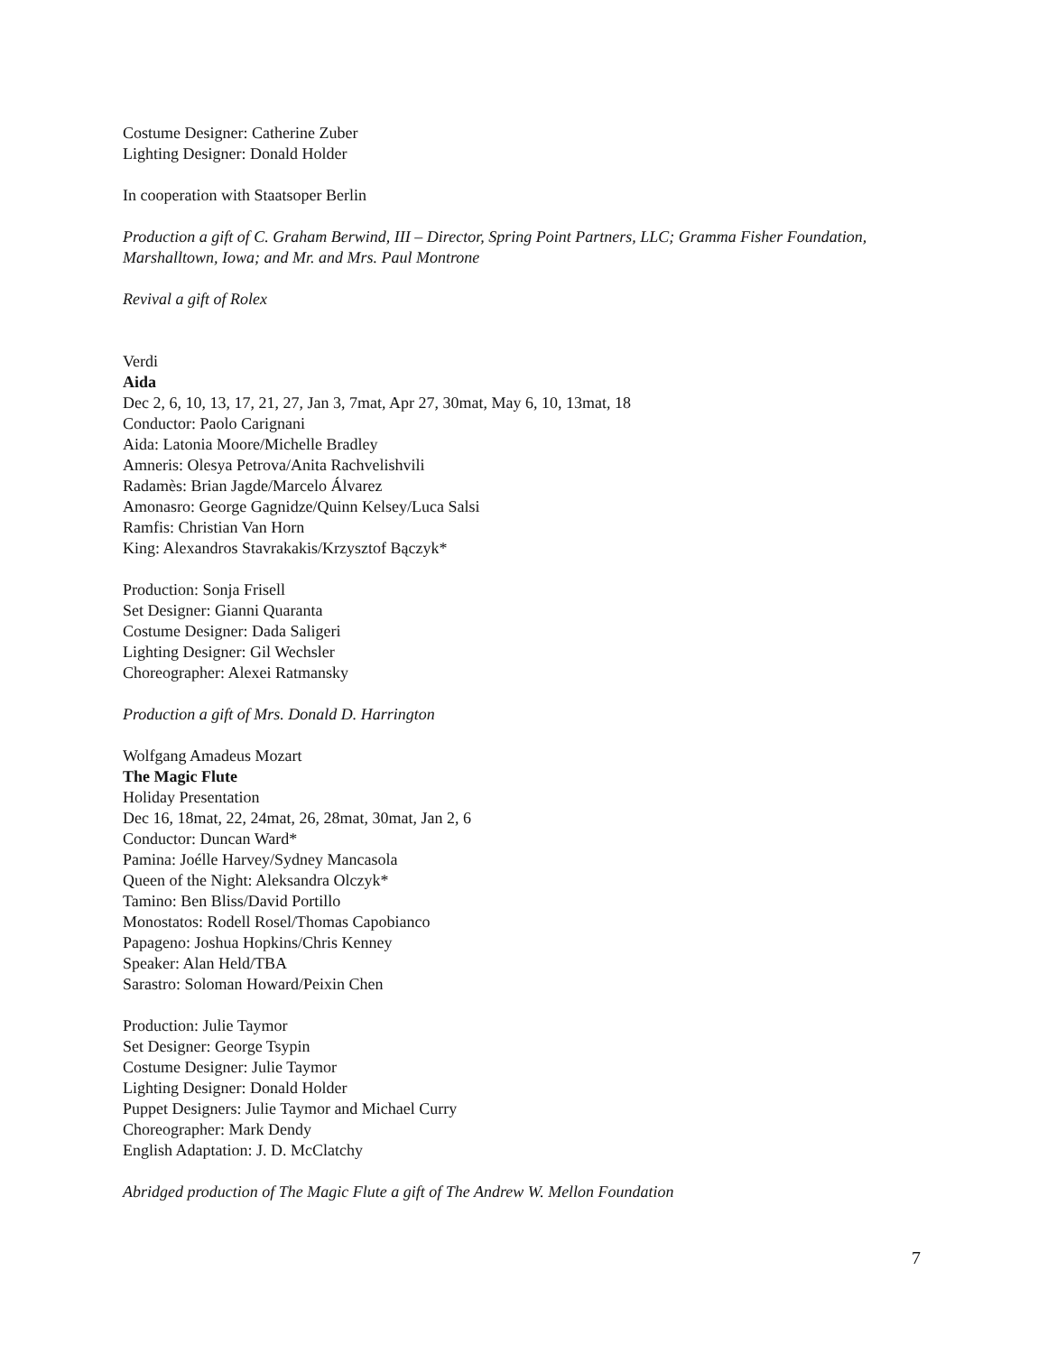Costume Designer: Catherine Zuber
Lighting Designer: Donald Holder
In cooperation with Staatsoper Berlin
Production a gift of C. Graham Berwind, III – Director, Spring Point Partners, LLC; Gramma Fisher Foundation, Marshalltown, Iowa; and Mr. and Mrs. Paul Montrone
Revival a gift of Rolex
Verdi
Aida
Dec 2, 6, 10, 13, 17, 21, 27, Jan 3, 7mat, Apr 27, 30mat, May 6, 10, 13mat, 18
Conductor: Paolo Carignani
Aida: Latonia Moore/Michelle Bradley
Amneris: Olesya Petrova/Anita Rachvelishvili
Radamès: Brian Jagde/Marcelo Álvarez
Amonasro: George Gagnidze/Quinn Kelsey/Luca Salsi
Ramfis: Christian Van Horn
King: Alexandros Stavrakakis/Krzysztof Bączyk*
Production: Sonja Frisell
Set Designer: Gianni Quaranta
Costume Designer: Dada Saligeri
Lighting Designer: Gil Wechsler
Choreographer: Alexei Ratmansky
Production a gift of Mrs. Donald D. Harrington
Wolfgang Amadeus Mozart
The Magic Flute
Holiday Presentation
Dec 16, 18mat, 22, 24mat, 26, 28mat, 30mat, Jan 2, 6
Conductor: Duncan Ward*
Pamina: Joélle Harvey/Sydney Mancasola
Queen of the Night: Aleksandra Olczyk*
Tamino: Ben Bliss/David Portillo
Monostatos: Rodell Rosel/Thomas Capobianco
Papageno: Joshua Hopkins/Chris Kenney
Speaker: Alan Held/TBA
Sarastro: Soloman Howard/Peixin Chen
Production: Julie Taymor
Set Designer: George Tsypin
Costume Designer: Julie Taymor
Lighting Designer: Donald Holder
Puppet Designers: Julie Taymor and Michael Curry
Choreographer: Mark Dendy
English Adaptation: J. D. McClatchy
Abridged production of The Magic Flute a gift of The Andrew W. Mellon Foundation
7